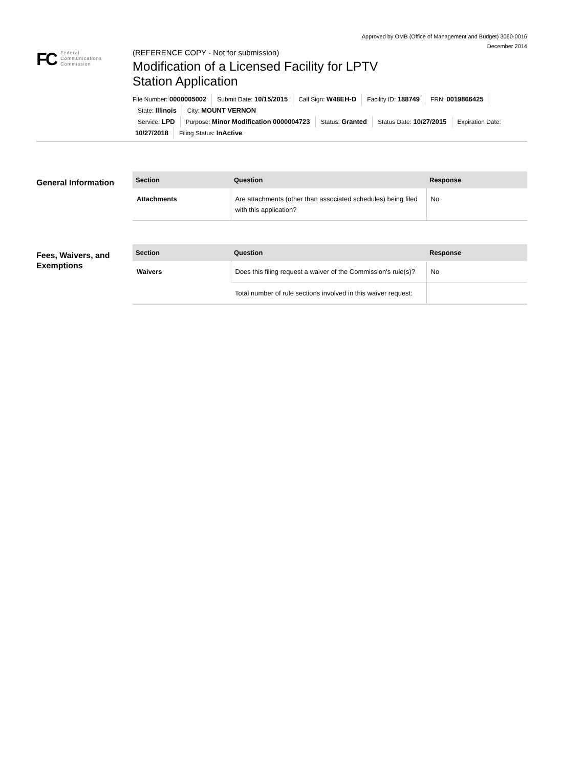Approved by OMB (Office of Management and Budget) 3060-0016
December 2014
FC
Federal
Communications
Commission
(REFERENCE COPY - Not for submission)
Modification of a Licensed Facility for LPTV
Station Application
File Number: 0000005002 Submit Date: 10/15/2015 Call Sign: W48EH-D Facility ID: 188749 FRN: 0019866425
State: Illinois City: MOUNT VERNON
Service: LPD Purpose: Minor Modification 0000004723 Status: Granted Status Date: 10/27/2015 Expiration Date:
10/27/2018 Filing Status: InActive
General Information
| Section | Question | Response |
| --- | --- | --- |
| Attachments | Are attachments (other than associated schedules) being filed with this application? | No |
Fees, Waivers, and Exemptions
| Section | Question | Response |
| --- | --- | --- |
| Waivers | Does this filing request a waiver of the Commission's rule(s)? | No |
| | Total number of rule sections involved in this waiver request: | |